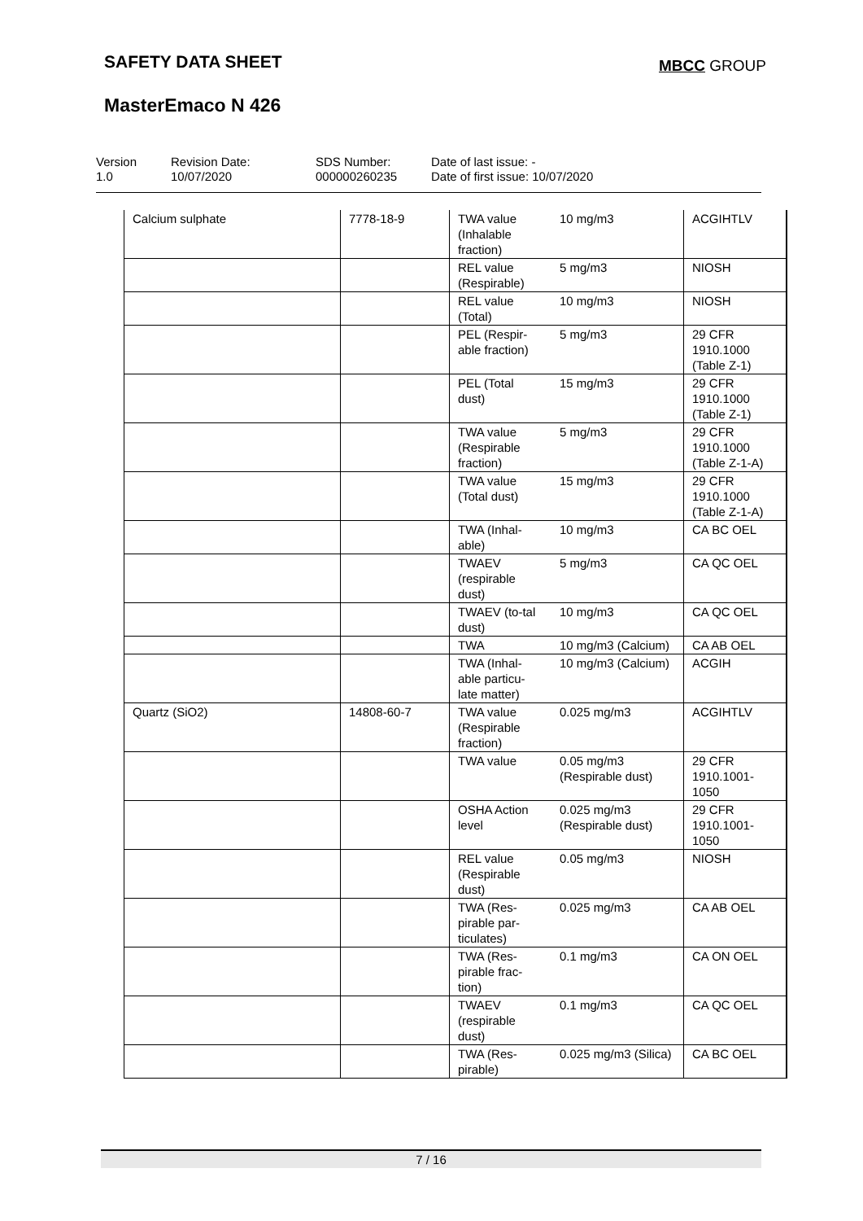SAFETY DATA SHEET MBCC GROUP
MasterEmaco N 426
Version
1.0
Revision Date:
10/07/2020
SDS Number:
000000260235
Date of last issue: -
Date of first issue: 10/07/2020
| Calcium sulphate | 7778-18-9 | TWA value (Inhalable fraction) | 10 mg/m3 | ACGIHTLV |
| | | REL value (Respirable) | 5 mg/m3 | NIOSH |
| | | REL value (Total) | 10 mg/m3 | NIOSH |
| | | PEL (Respir-able fraction) | 5 mg/m3 | 29 CFR 1910.1000 (Table Z-1) |
| | | PEL (Total dust) | 15 mg/m3 | 29 CFR 1910.1000 (Table Z-1) |
| | | TWA value (Respirable fraction) | 5 mg/m3 | 29 CFR 1910.1000 (Table Z-1-A) |
| | | TWA value (Total dust) | 15 mg/m3 | 29 CFR 1910.1000 (Table Z-1-A) |
| | | TWA (Inhal-able) | 10 mg/m3 | CA BC OEL |
| | | TWAEV (respirable dust) | 5 mg/m3 | CA QC OEL |
| | | TWAEV (to-tal dust) | 10 mg/m3 | CA QC OEL |
| | | TWA | 10 mg/m3 (Calcium) | CA AB OEL |
| | | TWA (Inhal-able particu-late matter) | 10 mg/m3 (Calcium) | ACGIH |
| Quartz (SiO2) | 14808-60-7 | TWA value (Respirable fraction) | 0.025 mg/m3 | ACGIHTLV |
| | | TWA value | 0.05 mg/m3 (Respirable dust) | 29 CFR 1910.1001-1050 |
| | | OSHA Action level | 0.025 mg/m3 (Respirable dust) | 29 CFR 1910.1001-1050 |
| | | REL value (Respirable dust) | 0.05 mg/m3 | NIOSH |
| | | TWA (Res-pirable par-ticulates) | 0.025 mg/m3 | CA AB OEL |
| | | TWA (Res-pirable frac-tion) | 0.1 mg/m3 | CA ON OEL |
| | | TWAEV (respirable dust) | 0.1 mg/m3 | CA QC OEL |
| | | TWA (Res-pirable) | 0.025 mg/m3 (Silica) | CA BC OEL |
7 / 16